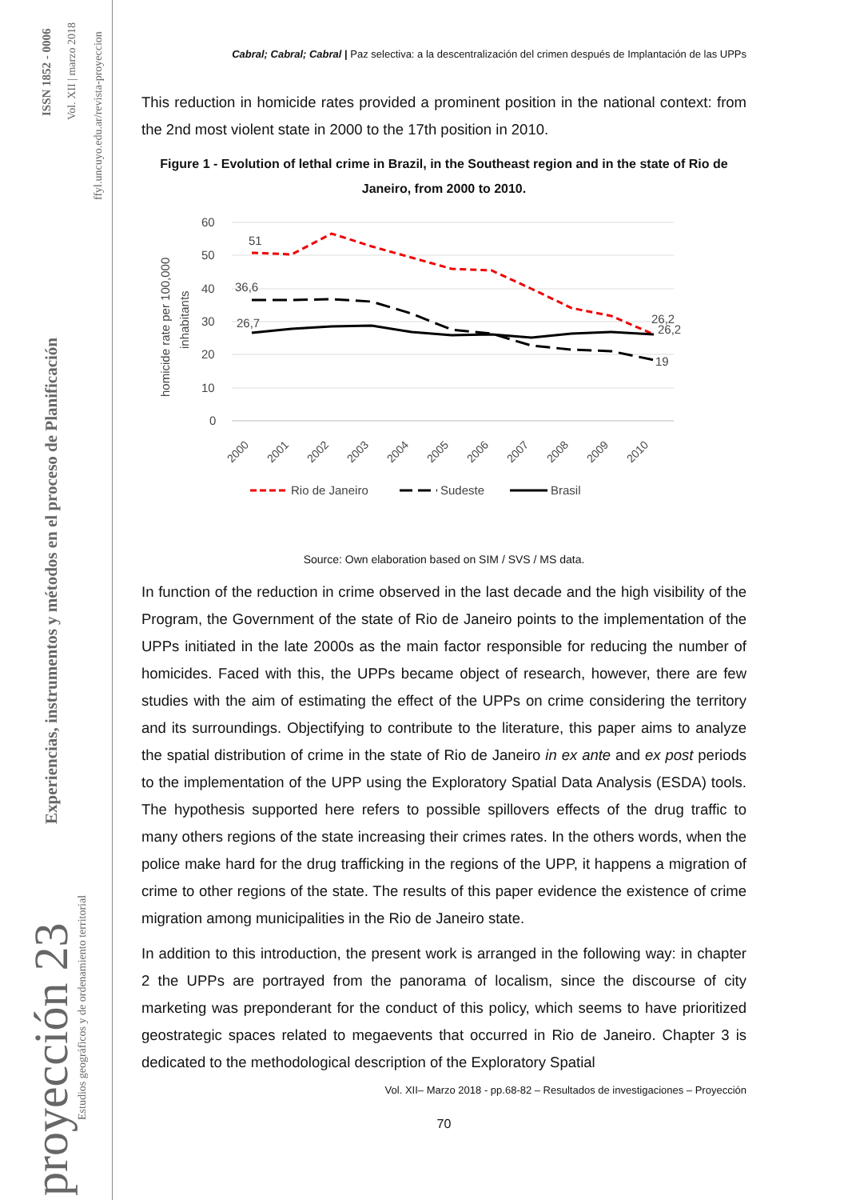ISSN 1852 - 0006 Vol. XII | marzo 2018
ffyl.uncuyo.edu.ar/revista-proyeccion
Experiencias, instrumentos y métodos en el proceso de Planificación
proyección 23
Estudios geográficos y de ordenamiento territorial
Cabral; Cabral; Cabral | Paz selectiva: a la descentralización del crimen después de Implantación de las UPPs
This reduction in homicide rates provided a prominent position in the national context: from the 2nd most violent state in 2000 to the 17th position in 2010.
Figure 1 - Evolution of lethal crime in Brazil, in the Southeast region and in the state of Rio de Janeiro, from 2000 to 2010.
60
50
40
30
20
10
0
homicide rate per 100,000
inhabitants
51
36,6
26,7
26,2
26,2
19
2000
2001
2002
2003
2004
2005
2006
2007
2008
2009
2010
Rio de Janeiro
Sudeste
Brasil
Source: Own elaboration based on SIM / SVS / MS data.
In function of the reduction in crime observed in the last decade and the high visibility of the Program, the Government of the state of Rio de Janeiro points to the implementation of the UPPs initiated in the late 2000s as the main factor responsible for reducing the number of homicides. Faced with this, the UPPs became object of research, however, there are few studies with the aim of estimating the effect of the UPPs on crime considering the territory and its surroundings. Objectifying to contribute to the literature, this paper aims to analyze the spatial distribution of crime in the state of Rio de Janeiro in ex ante and ex post periods to the implementation of the UPP using the Exploratory Spatial Data Analysis (ESDA) tools. The hypothesis supported here refers to possible spillovers effects of the drug traffic to many others regions of the state increasing their crimes rates. In the others words, when the police make hard for the drug trafficking in the regions of the UPP, it happens a migration of crime to other regions of the state. The results of this paper evidence the existence of crime migration among municipalities in the Rio de Janeiro state.
In addition to this introduction, the present work is arranged in the following way: in chapter 2 the UPPs are portrayed from the panorama of localism, since the discourse of city marketing was preponderant for the conduct of this policy, which seems to have prioritized geostrategic spaces related to megaevents that occurred in Rio de Janeiro. Chapter 3 is dedicated to the methodological description of the Exploratory Spatial
Vol. XII– Marzo 2018 - pp.68-82 – Resultados de investigaciones – Proyección
70